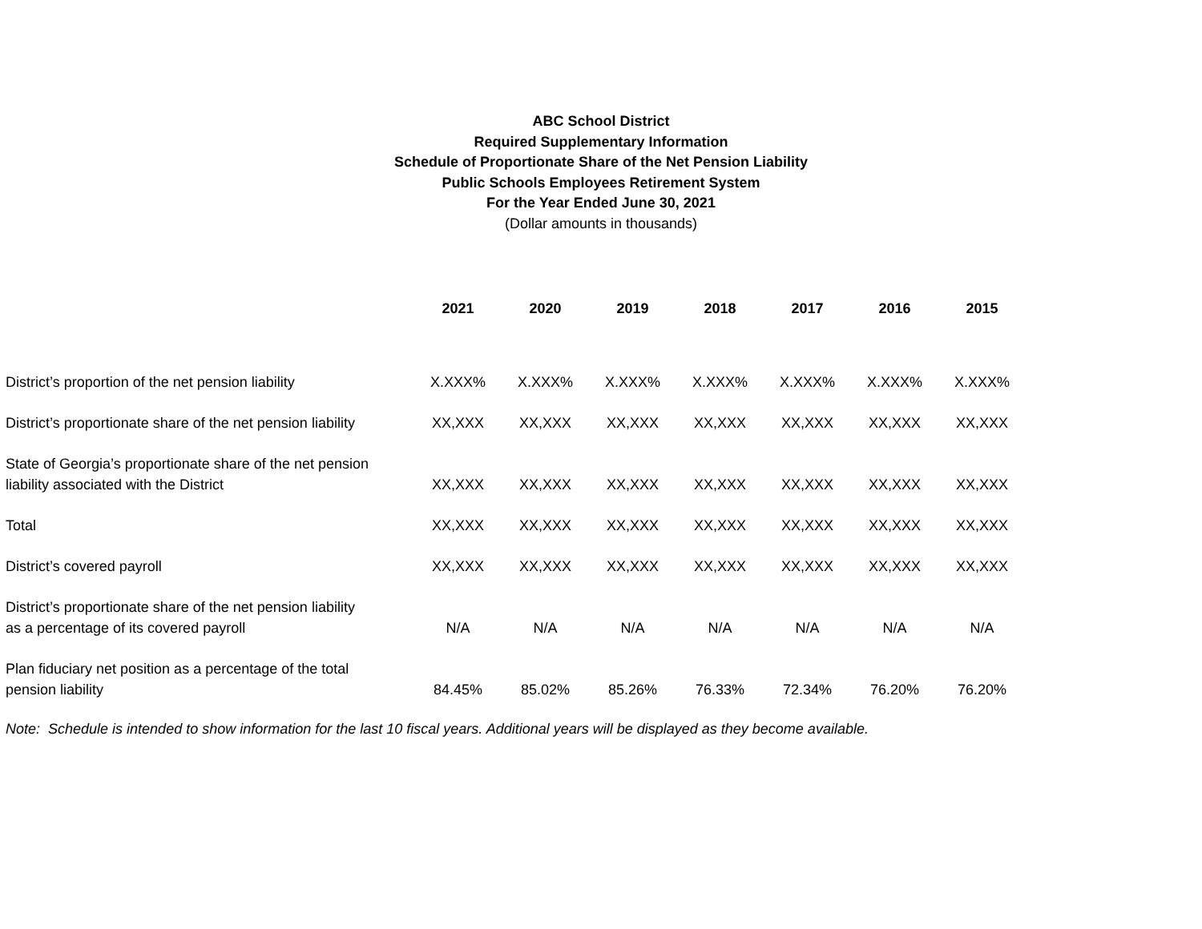ABC School District
Required Supplementary Information
Schedule of Proportionate Share of the Net Pension Liability
Public Schools Employees Retirement System
For the Year Ended June 30, 2021
(Dollar amounts in thousands)
| | 2021 | 2020 | 2019 | 2018 | 2017 | 2016 | 2015 |
| --- | --- | --- | --- | --- | --- | --- | --- |
| District’s proportion of the net pension liability | X.XXX% | X.XXX% | X.XXX% | X.XXX% | X.XXX% | X.XXX% | X.XXX% |
| District’s proportionate share of the net pension liability | XX,XXX | XX,XXX | XX,XXX | XX,XXX | XX,XXX | XX,XXX | XX,XXX |
| State of Georgia’s proportionate share of the net pension liability associated with the District | XX,XXX | XX,XXX | XX,XXX | XX,XXX | XX,XXX | XX,XXX | XX,XXX |
| Total | XX,XXX | XX,XXX | XX,XXX | XX,XXX | XX,XXX | XX,XXX | XX,XXX |
| District’s covered payroll | XX,XXX | XX,XXX | XX,XXX | XX,XXX | XX,XXX | XX,XXX | XX,XXX |
| District’s proportionate share of the net pension liability as a percentage of its covered payroll | N/A | N/A | N/A | N/A | N/A | N/A | N/A |
| Plan fiduciary net position as a percentage of the total pension liability | 84.45% | 85.02% | 85.26% | 76.33% | 72.34% | 76.20% | 76.20% |
Note: Schedule is intended to show information for the last 10 fiscal years. Additional years will be displayed as they become available.